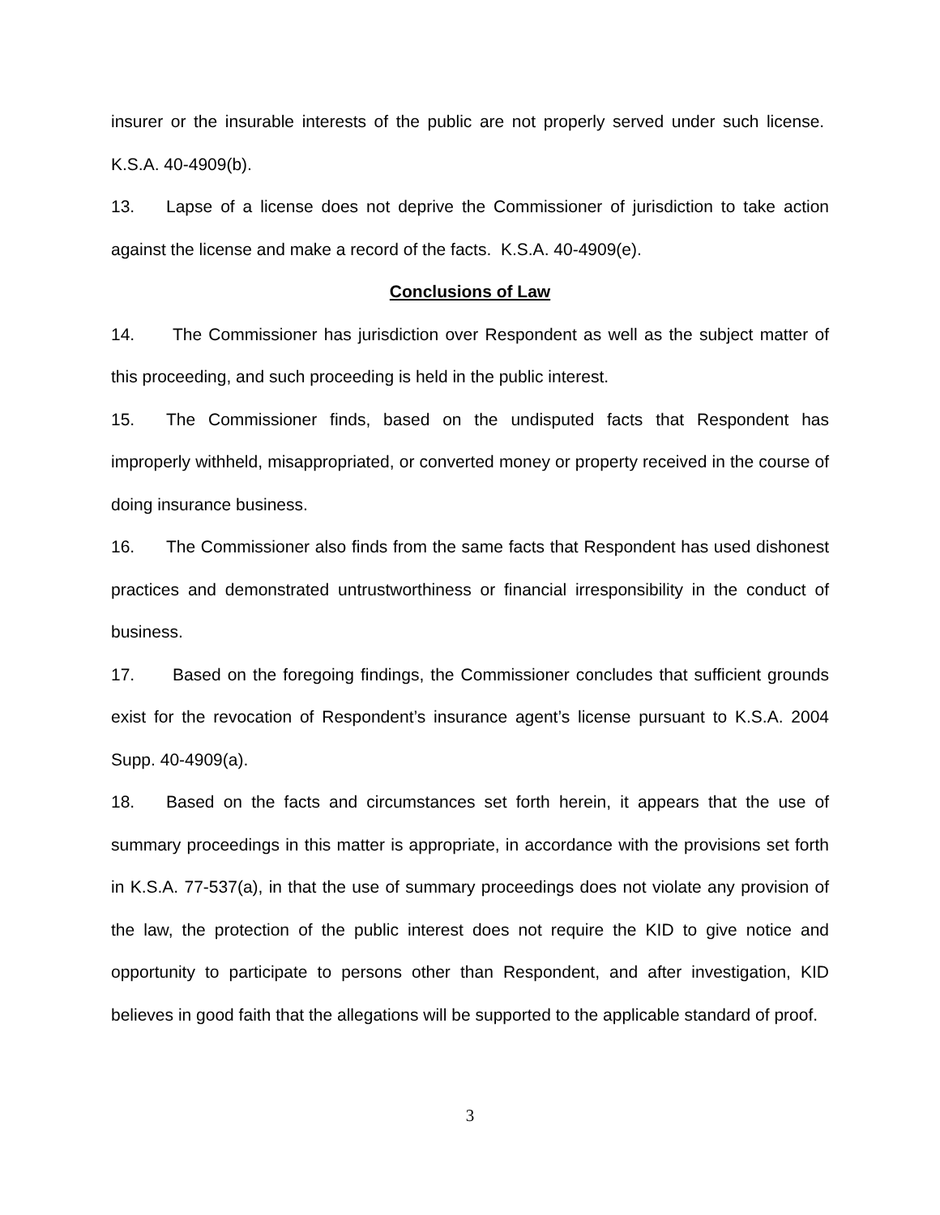insurer or the insurable interests of the public are not properly served under such license. K.S.A. 40-4909(b).
13. Lapse of a license does not deprive the Commissioner of jurisdiction to take action against the license and make a record of the facts. K.S.A. 40-4909(e).
Conclusions of Law
14. The Commissioner has jurisdiction over Respondent as well as the subject matter of this proceeding, and such proceeding is held in the public interest.
15. The Commissioner finds, based on the undisputed facts that Respondent has improperly withheld, misappropriated, or converted money or property received in the course of doing insurance business.
16. The Commissioner also finds from the same facts that Respondent has used dishonest practices and demonstrated untrustworthiness or financial irresponsibility in the conduct of business.
17. Based on the foregoing findings, the Commissioner concludes that sufficient grounds exist for the revocation of Respondent’s insurance agent’s license pursuant to K.S.A. 2004 Supp. 40-4909(a).
18. Based on the facts and circumstances set forth herein, it appears that the use of summary proceedings in this matter is appropriate, in accordance with the provisions set forth in K.S.A. 77-537(a), in that the use of summary proceedings does not violate any provision of the law, the protection of the public interest does not require the KID to give notice and opportunity to participate to persons other than Respondent, and after investigation, KID believes in good faith that the allegations will be supported to the applicable standard of proof.
3